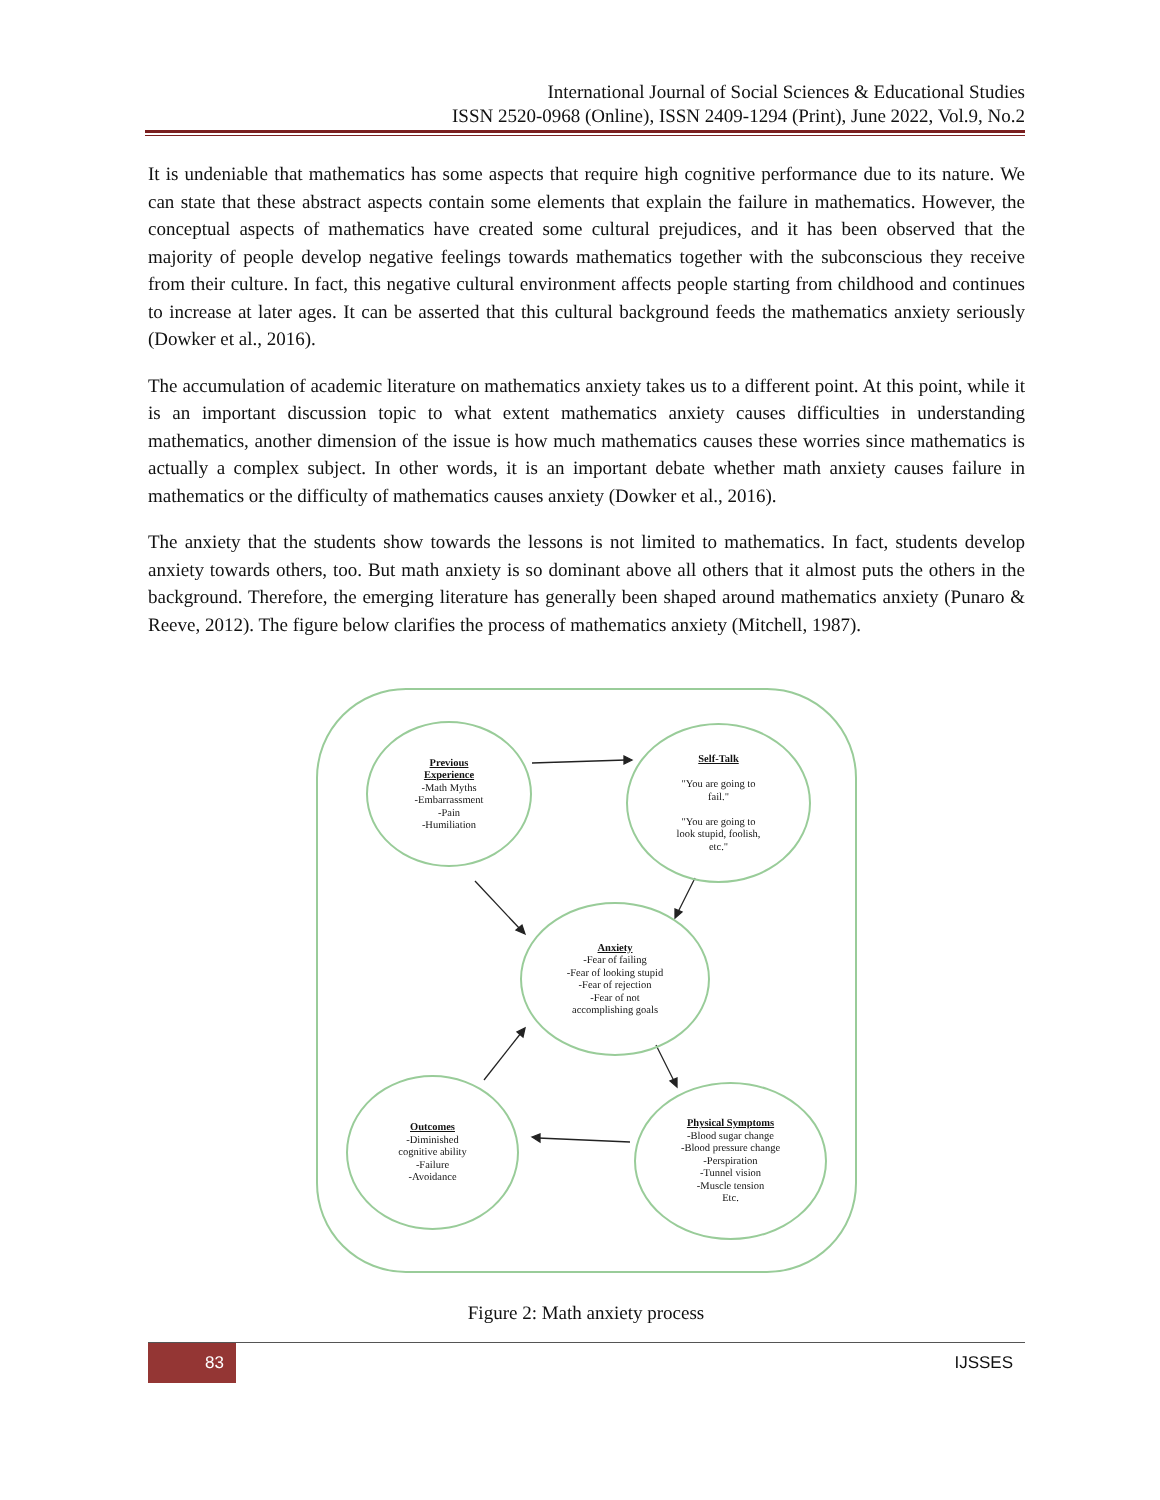International Journal of Social Sciences & Educational Studies
ISSN 2520-0968 (Online), ISSN 2409-1294 (Print), June 2022, Vol.9, No.2
It is undeniable that mathematics has some aspects that require high cognitive performance due to its nature. We can state that these abstract aspects contain some elements that explain the failure in mathematics. However, the conceptual aspects of mathematics have created some cultural prejudices, and it has been observed that the majority of people develop negative feelings towards mathematics together with the subconscious they receive from their culture. In fact, this negative cultural environment affects people starting from childhood and continues to increase at later ages. It can be asserted that this cultural background feeds the mathematics anxiety seriously (Dowker et al., 2016).
The accumulation of academic literature on mathematics anxiety takes us to a different point. At this point, while it is an important discussion topic to what extent mathematics anxiety causes difficulties in understanding mathematics, another dimension of the issue is how much mathematics causes these worries since mathematics is actually a complex subject. In other words, it is an important debate whether math anxiety causes failure in mathematics or the difficulty of mathematics causes anxiety (Dowker et al., 2016).
The anxiety that the students show towards the lessons is not limited to mathematics. In fact, students develop anxiety towards others, too. But math anxiety is so dominant above all others that it almost puts the others in the background. Therefore, the emerging literature has generally been shaped around mathematics anxiety (Punaro & Reeve, 2012). The figure below clarifies the process of mathematics anxiety (Mitchell, 1987).
Previous
Experience
-Math Myths
-Embarrassment
-Pain
-Humiliation
Self-Talk
"You are going to
fail."
"You are going to
look stupid, foolish,
etc."
Anxiety
-Fear of failing
-Fear of looking stupid
-Fear of rejection
-Fear of not
accomplishing goals
Outcomes
-Diminished
cognitive ability
-Failure
-Avoidance
Physical Symptoms
-Blood sugar change
-Blood pressure change
-Perspiration
-Tunnel vision
-Muscle tension
Etc.
Figure 2: Math anxiety process
83 IJSSES